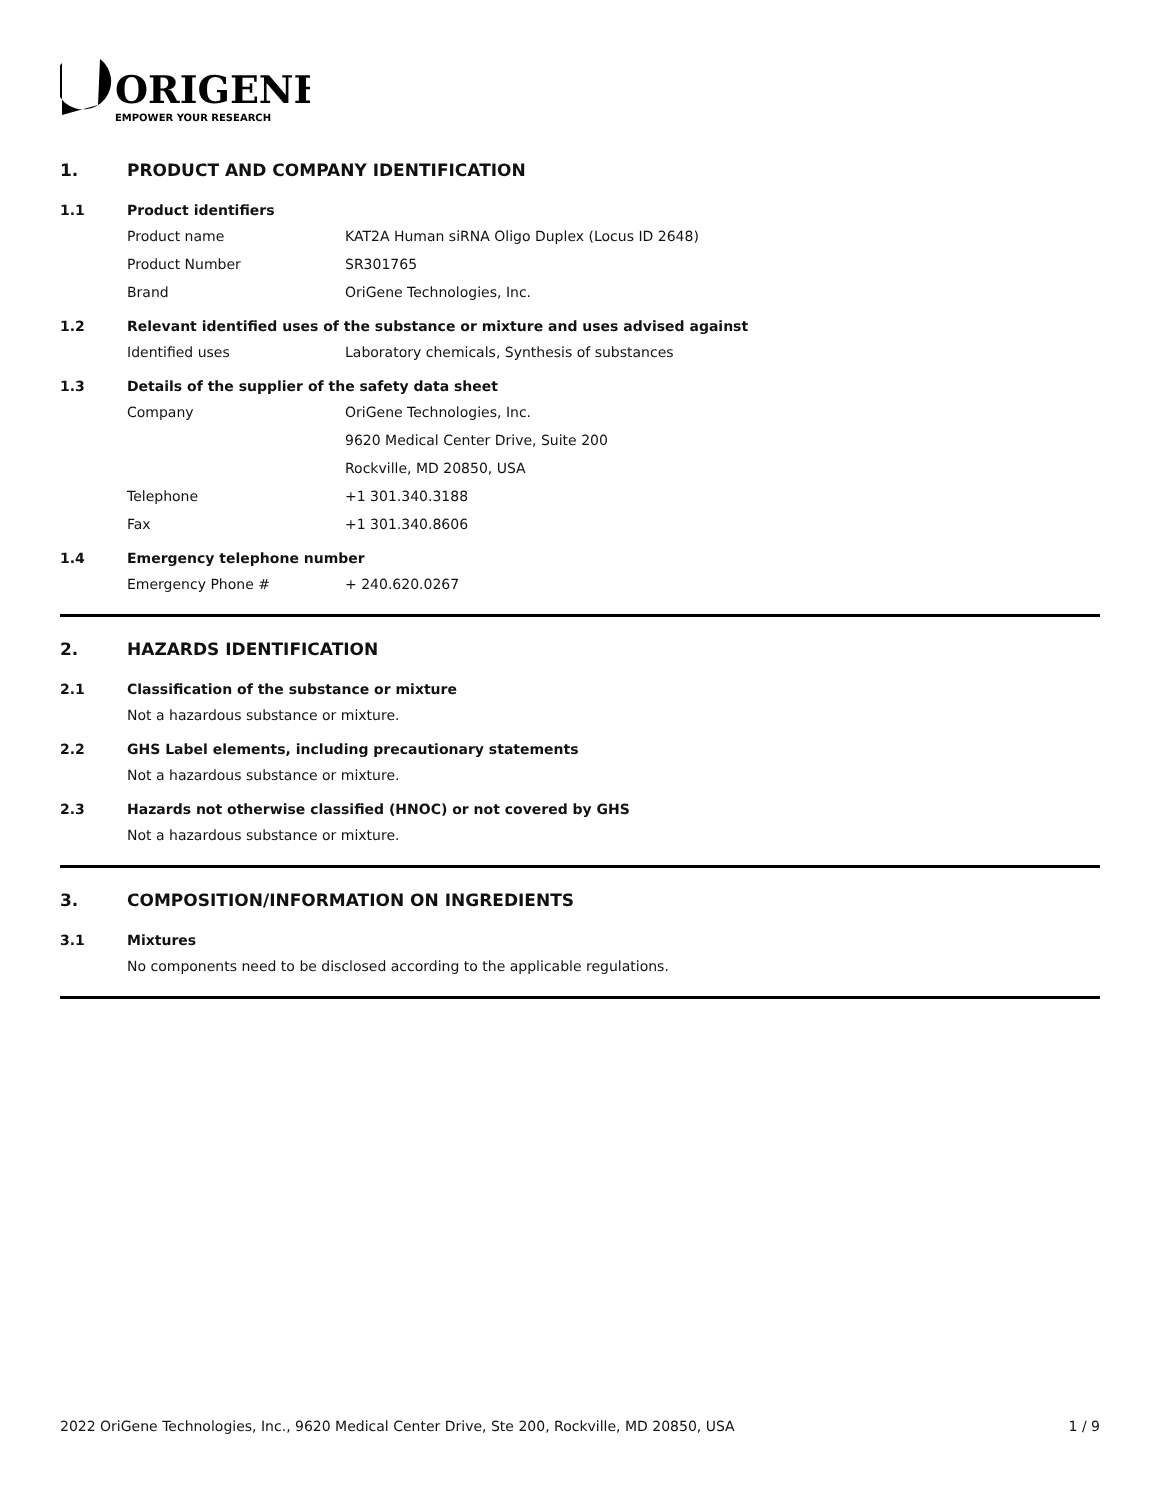ORIGENE
EMPOWER YOUR RESEARCH
1. PRODUCT AND COMPANY IDENTIFICATION
1.1 Product identifiers
Product name KAT2A Human siRNA Oligo Duplex (Locus ID 2648)
Product Number SR301765
Brand OriGene Technologies, Inc.
1.2 Relevant identified uses of the substance or mixture and uses advised against
Identified uses Laboratory chemicals, Synthesis of substances
1.3 Details of the supplier of the safety data sheet
Company OriGene Technologies, Inc.
9620 Medical Center Drive, Suite 200
Rockville, MD 20850, USA
Telephone +1 301.340.3188
Fax +1 301.340.8606
1.4 Emergency telephone number
Emergency Phone # + 240.620.0267
2. HAZARDS IDENTIFICATION
2.1 Classification of the substance or mixture
Not a hazardous substance or mixture.
2.2 GHS Label elements, including precautionary statements
Not a hazardous substance or mixture.
2.3 Hazards not otherwise classified (HNOC) or not covered by GHS
Not a hazardous substance or mixture.
3. COMPOSITION/INFORMATION ON INGREDIENTS
3.1 Mixtures
No components need to be disclosed according to the applicable regulations.
2022 OriGene Technologies, Inc., 9620 Medical Center Drive, Ste 200, Rockville, MD 20850, USA 1 / 9